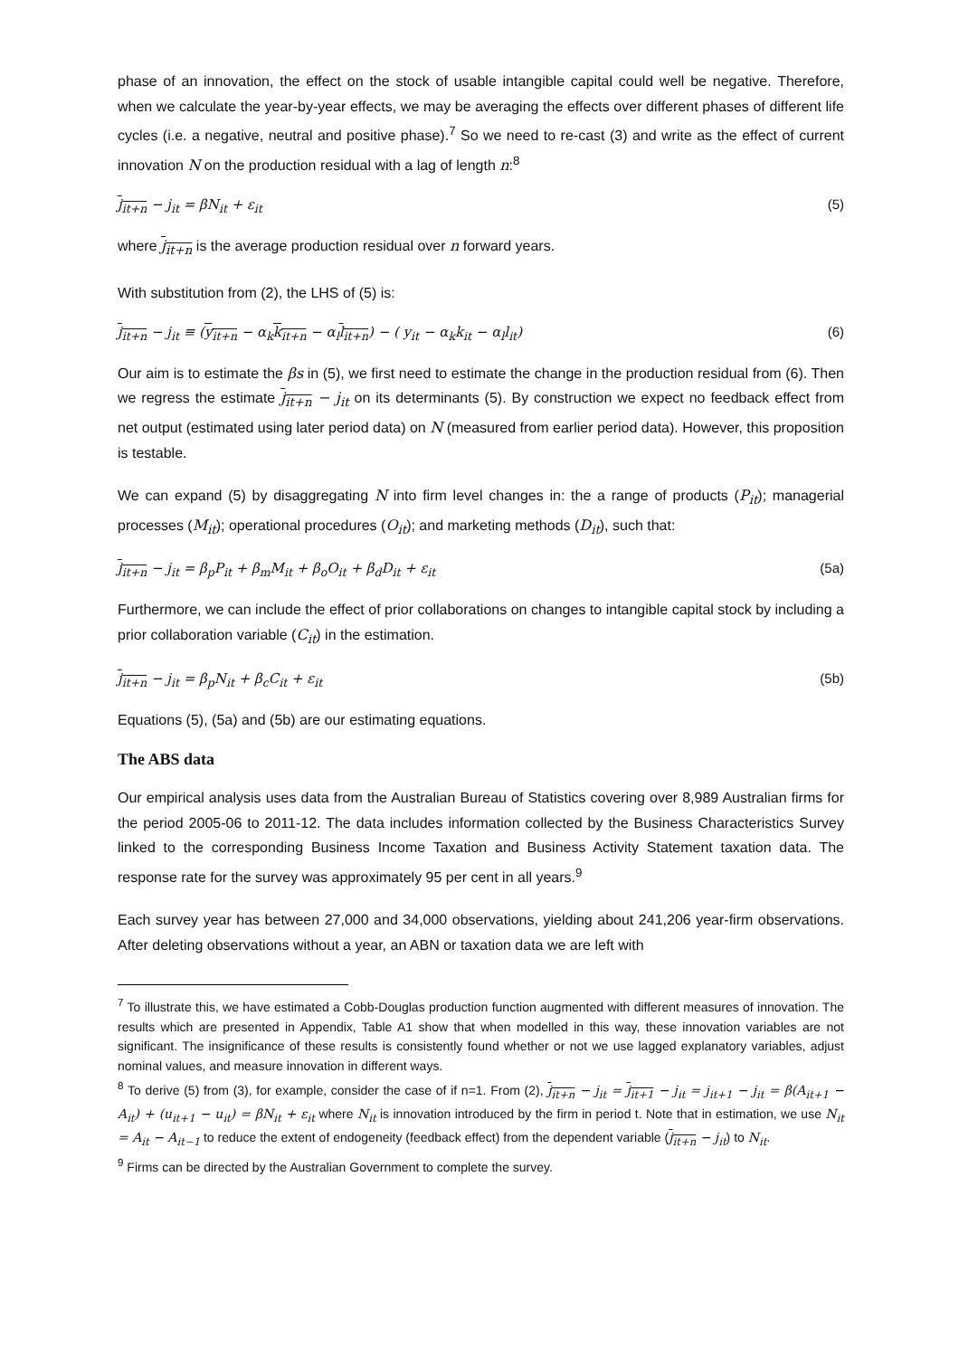phase of an innovation, the effect on the stock of usable intangible capital could well be negative. Therefore, when we calculate the year-by-year effects, we may be averaging the effects over different phases of different life cycles (i.e. a negative, neutral and positive phase).<sup>7</sup> So we need to re-cast (3) and write as the effect of current innovation N on the production residual with a lag of length n:<sup>8</sup>
j<sub>it+n</sub> − j<sub>it</sub> = βN<sub>it</sub> + ε<sub>it</sub> (5)
where j<sub>it+n</sub> is the average production residual over n forward years.
With substitution from (2), the LHS of (5) is:
j<sub>it+n</sub> − j<sub>it</sub> ≡ (y<sub>it+n</sub> − α<sub>k</sub>k<sub>it+n</sub> − α<sub>l</sub>l<sub>it+n</sub>) − ( y<sub>it</sub> − α<sub>k</sub>k<sub>it</sub> − α<sub>l</sub>l<sub>it</sub>) (6)
Our aim is to estimate the βs in (5), we first need to estimate the change in the production residual from (6). Then we regress the estimate j<sub>it+n</sub> − j<sub>it</sub> on its determinants (5). By construction we expect no feedback effect from net output (estimated using later period data) on N (measured from earlier period data). However, this proposition is testable.
We can expand (5) by disaggregating N into firm level changes in: the a range of products (P<sub>it</sub>); managerial processes (M<sub>it</sub>); operational procedures (O<sub>it</sub>); and marketing methods (D<sub>it</sub>), such that:
j<sub>it+n</sub> − j<sub>it</sub> = β<sub>p</sub>P<sub>it</sub> + β<sub>m</sub>M<sub>it</sub> + β<sub>o</sub>O<sub>it</sub> + β<sub>d</sub>D<sub>it</sub> + ε<sub>it</sub> (5a)
Furthermore, we can include the effect of prior collaborations on changes to intangible capital stock by including a prior collaboration variable (C<sub>it</sub>) in the estimation.
j<sub>it+n</sub> − j<sub>it</sub> = β<sub>p</sub>N<sub>it</sub> + β<sub>c</sub>C<sub>it</sub> + ε<sub>it</sub> (5b)
Equations (5), (5a) and (5b) are our estimating equations.
The ABS data
Our empirical analysis uses data from the Australian Bureau of Statistics covering over 8,989 Australian firms for the period 2005-06 to 2011-12. The data includes information collected by the Business Characteristics Survey linked to the corresponding Business Income Taxation and Business Activity Statement taxation data. The response rate for the survey was approximately 95 per cent in all years.<sup>9</sup>
Each survey year has between 27,000 and 34,000 observations, yielding about 241,206 year-firm observations. After deleting observations without a year, an ABN or taxation data we are left with
<sup>7</sup> To illustrate this, we have estimated a Cobb-Douglas production function augmented with different measures of innovation. The results which are presented in Appendix, Table A1 show that when modelled in this way, these innovation variables are not significant. The insignificance of these results is consistently found whether or not we use lagged explanatory variables, adjust nominal values, and measure innovation in different ways.
<sup>8</sup> To derive (5) from (3), for example, consider the case of if n=1. From (2), j<sub>it+n</sub> − j<sub>it</sub> = j<sub>it+1</sub> − j<sub>it</sub> = j<sub>it+1</sub> − j<sub>it</sub> = β(A<sub>it+1</sub> − A<sub>it</sub>) + (u<sub>it+1</sub> − u<sub>it</sub>) = βN<sub>it</sub> + ε<sub>it</sub> where N<sub>it</sub> is innovation introduced by the firm in period t. Note that in estimation, we use N<sub>it</sub> = A<sub>it</sub> − A<sub>it−1</sub> to reduce the extent of endogeneity (feedback effect) from the dependent variable (j<sub>it+n</sub> − j<sub>it</sub>) to N<sub>it</sub>.
<sup>9</sup> Firms can be directed by the Australian Government to complete the survey.